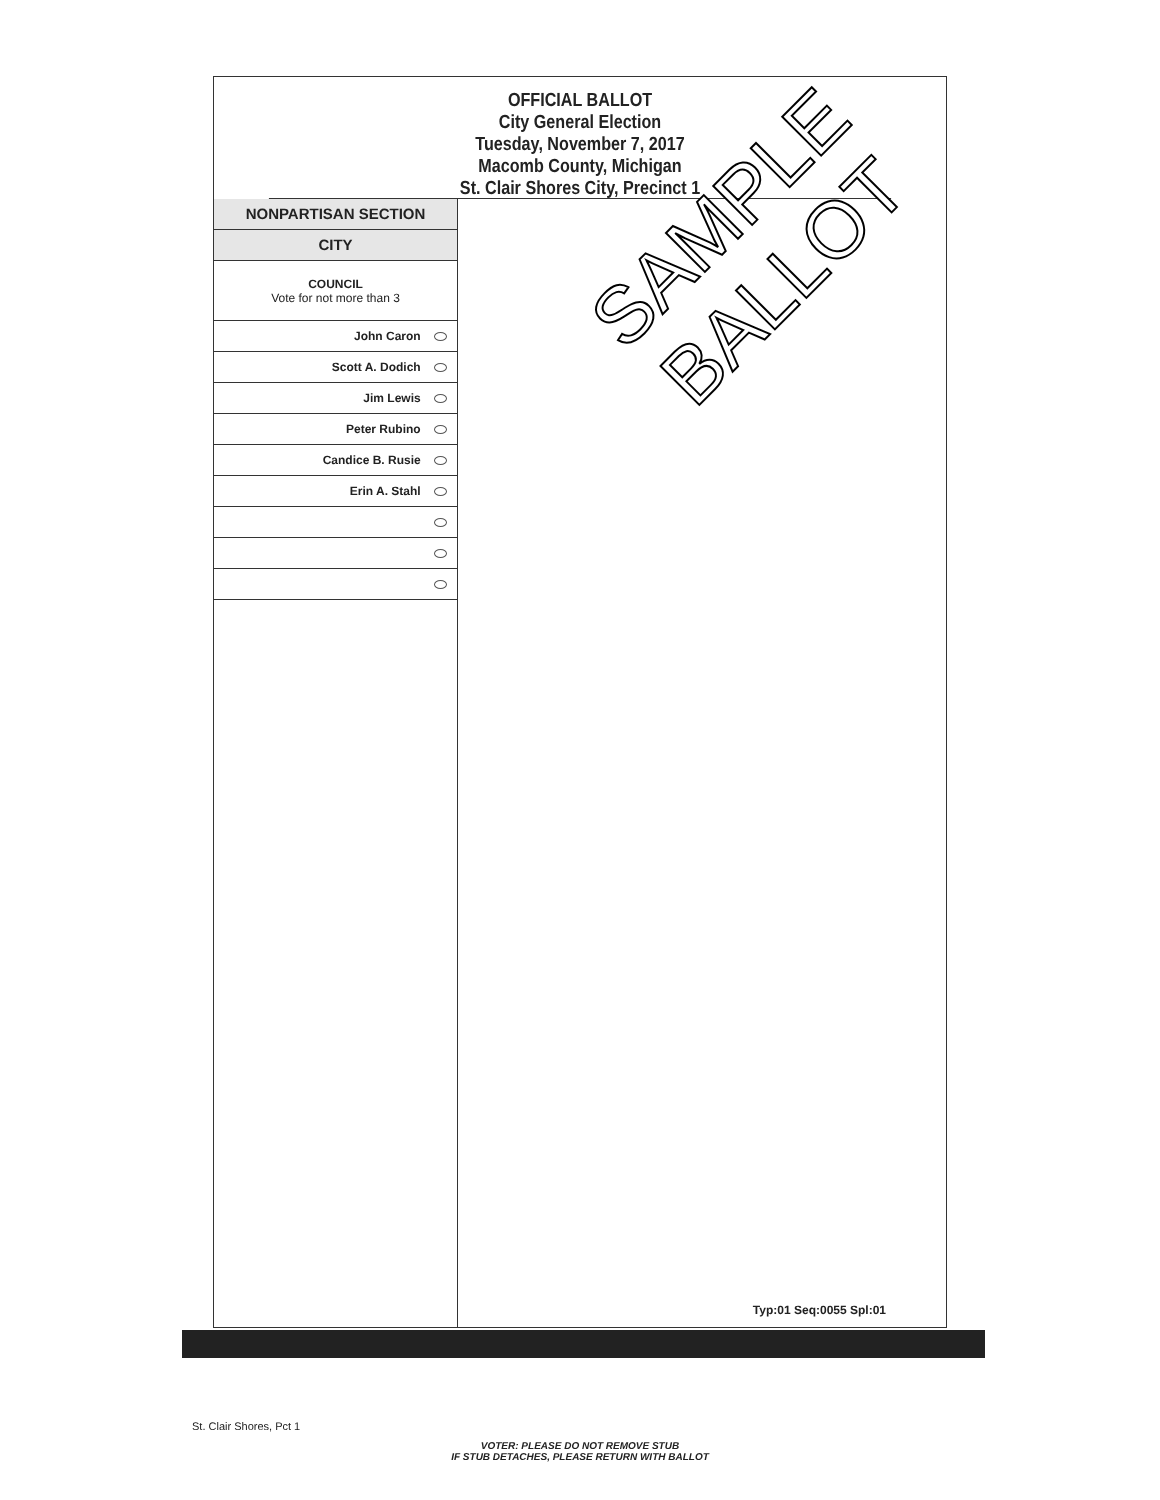OFFICIAL BALLOT
City General Election
Tuesday, November 7, 2017
Macomb County, Michigan
St. Clair Shores City, Precinct 1
NONPARTISAN SECTION
CITY
COUNCIL
Vote for not more than 3
John Caron
Scott A. Dodich
Jim Lewis
Peter Rubino
Candice B. Rusie
Erin A. Stahl
Typ:01 Seq:0055 Spl:01
SAMPLE
BALLOT
St. Clair Shores, Pct 1
VOTER: PLEASE DO NOT REMOVE STUB
IF STUB DETACHES, PLEASE RETURN WITH BALLOT